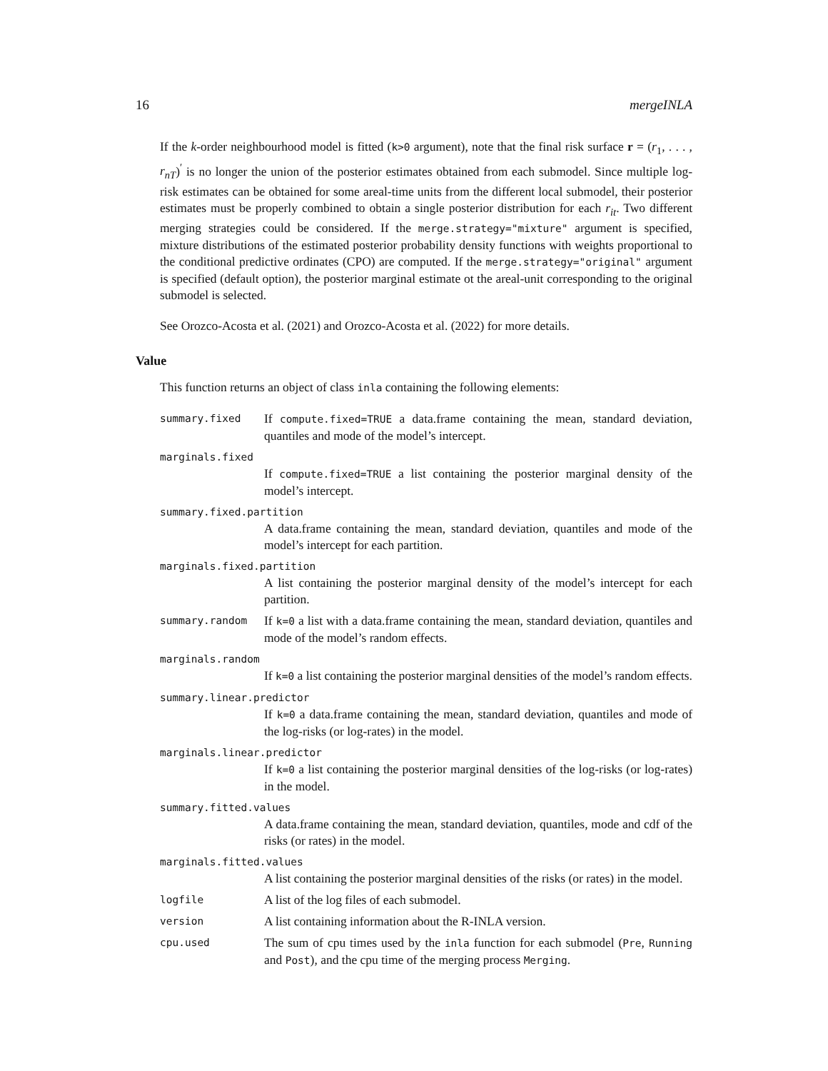16 mergeINLA
If the k-order neighbourhood model is fitted (k>0 argument), note that the final risk surface r = (r<sub>1</sub>, . . . , r<sub>nT</sub>)<sup>′</sup> is no longer the union of the posterior estimates obtained from each submodel. Since multiple log-risk estimates can be obtained for some areal-time units from the different local submodel, their posterior estimates must be properly combined to obtain a single posterior distribution for each r<sub>it</sub>. Two different merging strategies could be considered. If the merge.strategy="mixture" argument is specified, mixture distributions of the estimated posterior probability density functions with weights proportional to the conditional predictive ordinates (CPO) are computed. If the merge.strategy="original" argument is specified (default option), the posterior marginal estimate ot the areal-unit corresponding to the original submodel is selected.
See Orozco-Acosta et al. (2021) and Orozco-Acosta et al. (2022) for more details.
Value
This function returns an object of class inla containing the following elements:
summary.fixed
If compute.fixed=TRUE a data.frame containing the mean, standard deviation, quantiles and mode of the model’s intercept.
marginals.fixed
If compute.fixed=TRUE a list containing the posterior marginal density of the model’s intercept.
summary.fixed.partition
A data.frame containing the mean, standard deviation, quantiles and mode of the model’s intercept for each partition.
marginals.fixed.partition
A list containing the posterior marginal density of the model’s intercept for each partition.
summary.random
If k=0 a list with a data.frame containing the mean, standard deviation, quantiles and mode of the model’s random effects.
marginals.random
If k=0 a list containing the posterior marginal densities of the model’s random effects.
summary.linear.predictor
If k=0 a data.frame containing the mean, standard deviation, quantiles and mode of the log-risks (or log-rates) in the model.
marginals.linear.predictor
If k=0 a list containing the posterior marginal densities of the log-risks (or log-rates) in the model.
summary.fitted.values
A data.frame containing the mean, standard deviation, quantiles, mode and cdf of the risks (or rates) in the model.
marginals.fitted.values
A list containing the posterior marginal densities of the risks (or rates) in the model.
logfile
A list of the log files of each submodel.
version
A list containing information about the R-INLA version.
cpu.used
The sum of cpu times used by the inla function for each submodel (Pre, Running and Post), and the cpu time of the merging process Merging.